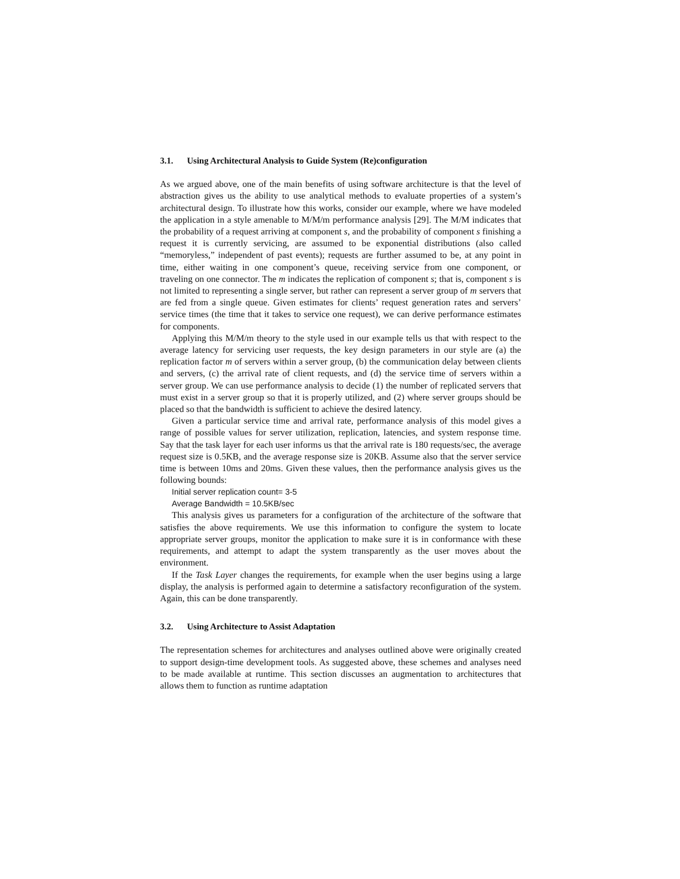3.1. Using Architectural Analysis to Guide System (Re)configuration
As we argued above, one of the main benefits of using software architecture is that the level of abstraction gives us the ability to use analytical methods to evaluate properties of a system’s architectural design. To illustrate how this works, consider our example, where we have modeled the application in a style amenable to M/M/m performance analysis [29]. The M/M indicates that the probability of a request arriving at component s, and the probability of component s finishing a request it is currently servicing, are assumed to be exponential distributions (also called “memoryless,” independent of past events); requests are further assumed to be, at any point in time, either waiting in one component’s queue, receiving service from one component, or traveling on one connector. The m indicates the replication of component s; that is, component s is not limited to representing a single server, but rather can represent a server group of m servers that are fed from a single queue. Given estimates for clients’ request generation rates and servers’ service times (the time that it takes to service one request), we can derive performance estimates for components.
Applying this M/M/m theory to the style used in our example tells us that with respect to the average latency for servicing user requests, the key design parameters in our style are (a) the replication factor m of servers within a server group, (b) the communication delay between clients and servers, (c) the arrival rate of client requests, and (d) the service time of servers within a server group. We can use performance analysis to decide (1) the number of replicated servers that must exist in a server group so that it is properly utilized, and (2) where server groups should be placed so that the bandwidth is sufficient to achieve the desired latency.
Given a particular service time and arrival rate, performance analysis of this model gives a range of possible values for server utilization, replication, latencies, and system response time. Say that the task layer for each user informs us that the arrival rate is 180 requests/sec, the average request size is 0.5KB, and the average response size is 20KB. Assume also that the server service time is between 10ms and 20ms. Given these values, then the performance analysis gives us the following bounds:
Initial server replication count= 3-5
Average Bandwidth = 10.5KB/sec
This analysis gives us parameters for a configuration of the architecture of the software that satisfies the above requirements. We use this information to configure the system to locate appropriate server groups, monitor the application to make sure it is in conformance with these requirements, and attempt to adapt the system transparently as the user moves about the environment.
If the Task Layer changes the requirements, for example when the user begins using a large display, the analysis is performed again to determine a satisfactory reconfiguration of the system. Again, this can be done transparently.
3.2. Using Architecture to Assist Adaptation
The representation schemes for architectures and analyses outlined above were originally created to support design-time development tools. As suggested above, these schemes and analyses need to be made available at runtime. This section discusses an augmentation to architectures that allows them to function as runtime adaptation